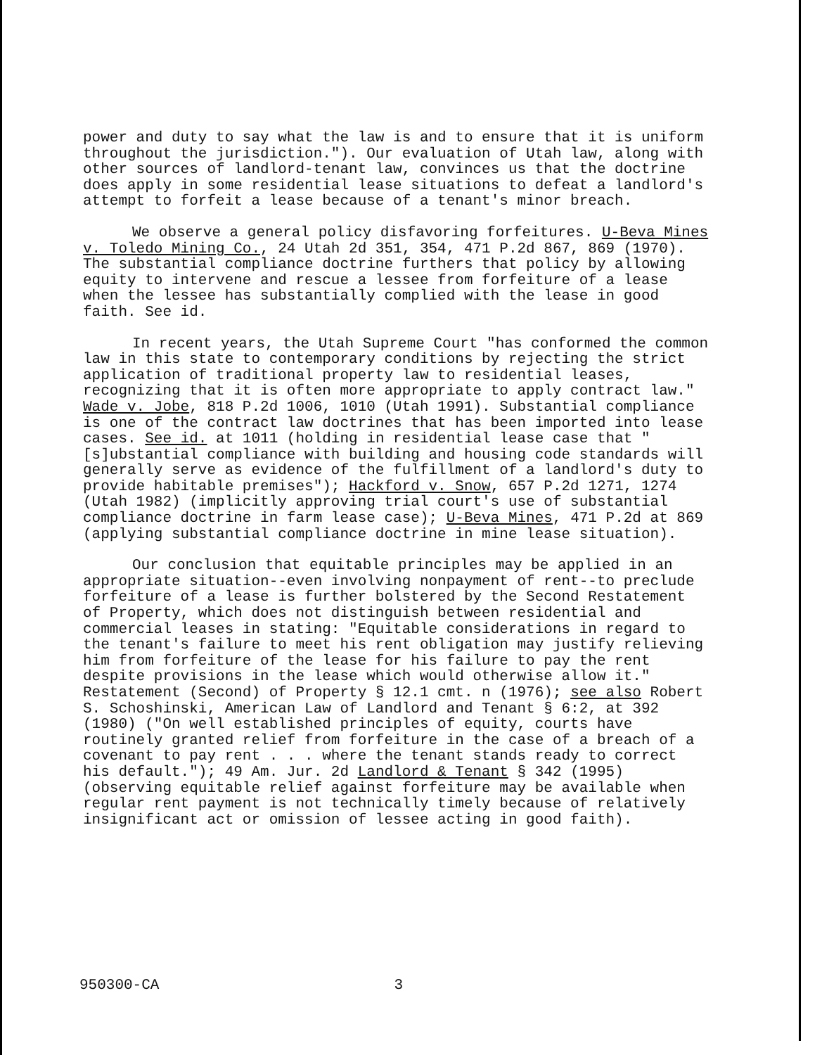power and duty to say what the law is and to ensure that it is uniform throughout the jurisdiction."). Our evaluation of Utah law, along with other sources of landlord-tenant law, convinces us that the doctrine does apply in some residential lease situations to defeat a landlord's attempt to forfeit a lease because of a tenant's minor breach.
We observe a general policy disfavoring forfeitures. U-Beva Mines v. Toledo Mining Co., 24 Utah 2d 351, 354, 471 P.2d 867, 869 (1970). The substantial compliance doctrine furthers that policy by allowing equity to intervene and rescue a lessee from forfeiture of a lease when the lessee has substantially complied with the lease in good faith. See id.
In recent years, the Utah Supreme Court "has conformed the common law in this state to contemporary conditions by rejecting the strict application of traditional property law to residential leases, recognizing that it is often more appropriate to apply contract law." Wade v. Jobe, 818 P.2d 1006, 1010 (Utah 1991). Substantial compliance is one of the contract law doctrines that has been imported into lease cases. See id. at 1011 (holding in residential lease case that "[s]ubstantial compliance with building and housing code standards will generally serve as evidence of the fulfillment of a landlord's duty to provide habitable premises"); Hackford v. Snow, 657 P.2d 1271, 1274 (Utah 1982) (implicitly approving trial court's use of substantial compliance doctrine in farm lease case); U-Beva Mines, 471 P.2d at 869 (applying substantial compliance doctrine in mine lease situation).
Our conclusion that equitable principles may be applied in an appropriate situation--even involving nonpayment of rent--to preclude forfeiture of a lease is further bolstered by the Second Restatement of Property, which does not distinguish between residential and commercial leases in stating: "Equitable considerations in regard to the tenant's failure to meet his rent obligation may justify relieving him from forfeiture of the lease for his failure to pay the rent despite provisions in the lease which would otherwise allow it." Restatement (Second) of Property § 12.1 cmt. n (1976); see also Robert S. Schoshinski, American Law of Landlord and Tenant § 6:2, at 392 (1980) ("On well established principles of equity, courts have routinely granted relief from forfeiture in the case of a breach of a covenant to pay rent . . . where the tenant stands ready to correct his default."); 49 Am. Jur. 2d Landlord & Tenant § 342 (1995) (observing equitable relief against forfeiture may be available when regular rent payment is not technically timely because of relatively insignificant act or omission of lessee acting in good faith).
950300-CA 3